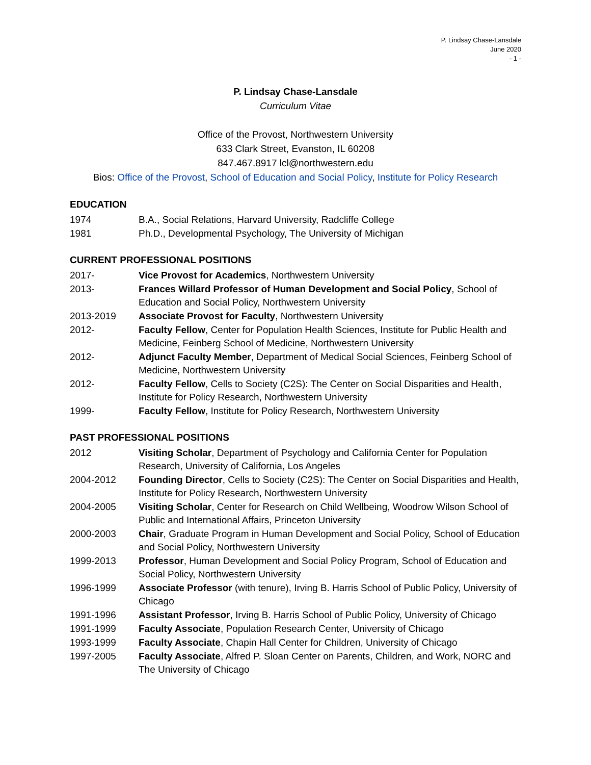P. Lindsay Chase-Lansdale
June 2020
- 1 -
P. Lindsay Chase-Lansdale
Curriculum Vitae
Office of the Provost, Northwestern University
633 Clark Street, Evanston, IL 60208
847.467.8917 lcl@northwestern.edu
Bios: Office of the Provost, School of Education and Social Policy, Institute for Policy Research
EDUCATION
1974 B.A., Social Relations, Harvard University, Radcliffe College
1981 Ph.D., Developmental Psychology, The University of Michigan
CURRENT PROFESSIONAL POSITIONS
2017- Vice Provost for Academics, Northwestern University
2013- Frances Willard Professor of Human Development and Social Policy, School of Education and Social Policy, Northwestern University
2013-2019 Associate Provost for Faculty, Northwestern University
2012- Faculty Fellow, Center for Population Health Sciences, Institute for Public Health and Medicine, Feinberg School of Medicine, Northwestern University
2012- Adjunct Faculty Member, Department of Medical Social Sciences, Feinberg School of Medicine, Northwestern University
2012- Faculty Fellow, Cells to Society (C2S): The Center on Social Disparities and Health, Institute for Policy Research, Northwestern University
1999- Faculty Fellow, Institute for Policy Research, Northwestern University
PAST PROFESSIONAL POSITIONS
2012 Visiting Scholar, Department of Psychology and California Center for Population Research, University of California, Los Angeles
2004-2012 Founding Director, Cells to Society (C2S): The Center on Social Disparities and Health, Institute for Policy Research, Northwestern University
2004-2005 Visiting Scholar, Center for Research on Child Wellbeing, Woodrow Wilson School of Public and International Affairs, Princeton University
2000-2003 Chair, Graduate Program in Human Development and Social Policy, School of Education and Social Policy, Northwestern University
1999-2013 Professor, Human Development and Social Policy Program, School of Education and Social Policy, Northwestern University
1996-1999 Associate Professor (with tenure), Irving B. Harris School of Public Policy, University of Chicago
1991-1996 Assistant Professor, Irving B. Harris School of Public Policy, University of Chicago
1991-1999 Faculty Associate, Population Research Center, University of Chicago
1993-1999 Faculty Associate, Chapin Hall Center for Children, University of Chicago
1997-2005 Faculty Associate, Alfred P. Sloan Center on Parents, Children, and Work, NORC and The University of Chicago